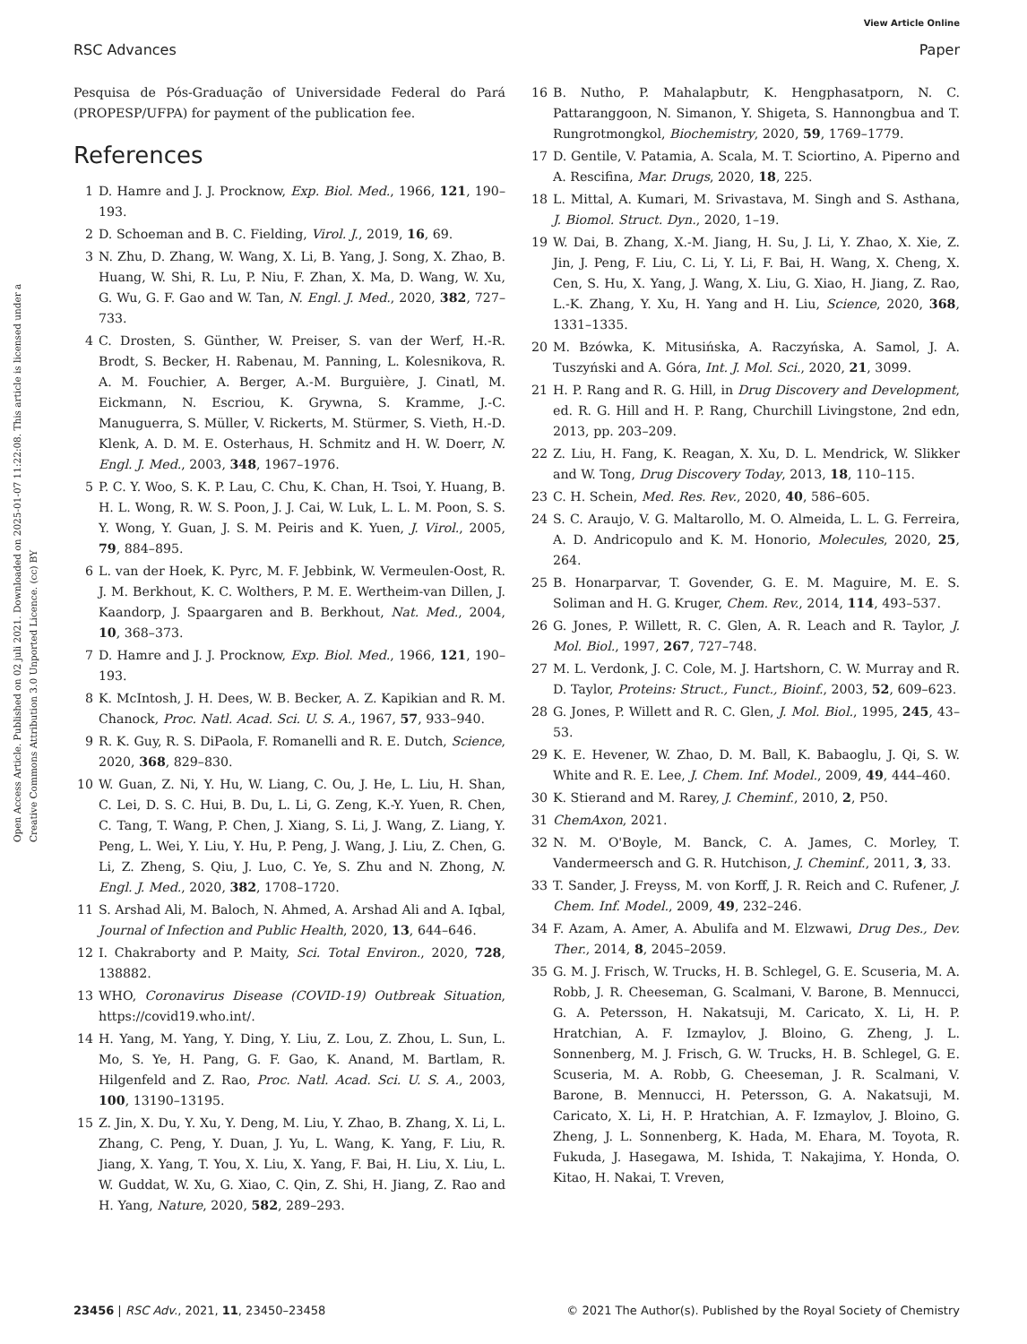View Article Online
RSC Advances Paper
Open Access Article. Published on 02 juli 2021. Downloaded on 2025-01-07 11:22:08. This article is licensed under a Creative Commons Attribution 3.0 Unported Licence. (cc) BY
Pesquisa de Pós-Graduação of Universidade Federal do Pará (PROPESP/UFPA) for payment of the publication fee.
References
1 D. Hamre and J. J. Procknow, Exp. Biol. Med., 1966, 121, 190–193.
2 D. Schoeman and B. C. Fielding, Virol. J., 2019, 16, 69.
3 N. Zhu, D. Zhang, W. Wang, X. Li, B. Yang, J. Song, X. Zhao, B. Huang, W. Shi, R. Lu, P. Niu, F. Zhan, X. Ma, D. Wang, W. Xu, G. Wu, G. F. Gao and W. Tan, N. Engl. J. Med., 2020, 382, 727–733.
4 C. Drosten, S. Günther, W. Preiser, S. van der Werf, H.-R. Brodt, S. Becker, H. Rabenau, M. Panning, L. Kolesnikova, R. A. M. Fouchier, A. Berger, A.-M. Burguière, J. Cinatl, M. Eickmann, N. Escriou, K. Grywna, S. Kramme, J.-C. Manuguerra, S. Müller, V. Rickerts, M. Stürmer, S. Vieth, H.-D. Klenk, A. D. M. E. Osterhaus, H. Schmitz and H. W. Doerr, N. Engl. J. Med., 2003, 348, 1967–1976.
5 P. C. Y. Woo, S. K. P. Lau, C. Chu, K. Chan, H. Tsoi, Y. Huang, B. H. L. Wong, R. W. S. Poon, J. J. Cai, W. Luk, L. L. M. Poon, S. S. Y. Wong, Y. Guan, J. S. M. Peiris and K. Yuen, J. Virol., 2005, 79, 884–895.
6 L. van der Hoek, K. Pyrc, M. F. Jebbink, W. Vermeulen-Oost, R. J. M. Berkhout, K. C. Wolthers, P. M. E. Wertheim-van Dillen, J. Kaandorp, J. Spaargaren and B. Berkhout, Nat. Med., 2004, 10, 368–373.
7 D. Hamre and J. J. Procknow, Exp. Biol. Med., 1966, 121, 190–193.
8 K. McIntosh, J. H. Dees, W. B. Becker, A. Z. Kapikian and R. M. Chanock, Proc. Natl. Acad. Sci. U. S. A., 1967, 57, 933–940.
9 R. K. Guy, R. S. DiPaola, F. Romanelli and R. E. Dutch, Science, 2020, 368, 829–830.
10 W. Guan, Z. Ni, Y. Hu, W. Liang, C. Ou, J. He, L. Liu, H. Shan, C. Lei, D. S. C. Hui, B. Du, L. Li, G. Zeng, K.-Y. Yuen, R. Chen, C. Tang, T. Wang, P. Chen, J. Xiang, S. Li, J. Wang, Z. Liang, Y. Peng, L. Wei, Y. Liu, Y. Hu, P. Peng, J. Wang, J. Liu, Z. Chen, G. Li, Z. Zheng, S. Qiu, J. Luo, C. Ye, S. Zhu and N. Zhong, N. Engl. J. Med., 2020, 382, 1708–1720.
11 S. Arshad Ali, M. Baloch, N. Ahmed, A. Arshad Ali and A. Iqbal, Journal of Infection and Public Health, 2020, 13, 644–646.
12 I. Chakraborty and P. Maity, Sci. Total Environ., 2020, 728, 138882.
13 WHO, Coronavirus Disease (COVID-19) Outbreak Situation, https://covid19.who.int/.
14 H. Yang, M. Yang, Y. Ding, Y. Liu, Z. Lou, Z. Zhou, L. Sun, L. Mo, S. Ye, H. Pang, G. F. Gao, K. Anand, M. Bartlam, R. Hilgenfeld and Z. Rao, Proc. Natl. Acad. Sci. U. S. A., 2003, 100, 13190–13195.
15 Z. Jin, X. Du, Y. Xu, Y. Deng, M. Liu, Y. Zhao, B. Zhang, X. Li, L. Zhang, C. Peng, Y. Duan, J. Yu, L. Wang, K. Yang, F. Liu, R. Jiang, X. Yang, T. You, X. Liu, X. Yang, F. Bai, H. Liu, X. Liu, L. W. Guddat, W. Xu, G. Xiao, C. Qin, Z. Shi, H. Jiang, Z. Rao and H. Yang, Nature, 2020, 582, 289–293.
16 B. Nutho, P. Mahalapbutr, K. Hengphasatporn, N. C. Pattaranggoon, N. Simanon, Y. Shigeta, S. Hannongbua and T. Rungrotmongkol, Biochemistry, 2020, 59, 1769–1779.
17 D. Gentile, V. Patamia, A. Scala, M. T. Sciortino, A. Piperno and A. Rescifina, Mar. Drugs, 2020, 18, 225.
18 L. Mittal, A. Kumari, M. Srivastava, M. Singh and S. Asthana, J. Biomol. Struct. Dyn., 2020, 1–19.
19 W. Dai, B. Zhang, X.-M. Jiang, H. Su, J. Li, Y. Zhao, X. Xie, Z. Jin, J. Peng, F. Liu, C. Li, Y. Li, F. Bai, H. Wang, X. Cheng, X. Cen, S. Hu, X. Yang, J. Wang, X. Liu, G. Xiao, H. Jiang, Z. Rao, L.-K. Zhang, Y. Xu, H. Yang and H. Liu, Science, 2020, 368, 1331–1335.
20 M. Bzówka, K. Mitusińska, A. Raczyńska, A. Samol, J. A. Tuszyński and A. Góra, Int. J. Mol. Sci., 2020, 21, 3099.
21 H. P. Rang and R. G. Hill, in Drug Discovery and Development, ed. R. G. Hill and H. P. Rang, Churchill Livingstone, 2nd edn, 2013, pp. 203–209.
22 Z. Liu, H. Fang, K. Reagan, X. Xu, D. L. Mendrick, W. Slikker and W. Tong, Drug Discovery Today, 2013, 18, 110–115.
23 C. H. Schein, Med. Res. Rev., 2020, 40, 586–605.
24 S. C. Araujo, V. G. Maltarollo, M. O. Almeida, L. L. G. Ferreira, A. D. Andricopulo and K. M. Honorio, Molecules, 2020, 25, 264.
25 B. Honarparvar, T. Govender, G. E. M. Maguire, M. E. S. Soliman and H. G. Kruger, Chem. Rev., 2014, 114, 493–537.
26 G. Jones, P. Willett, R. C. Glen, A. R. Leach and R. Taylor, J. Mol. Biol., 1997, 267, 727–748.
27 M. L. Verdonk, J. C. Cole, M. J. Hartshorn, C. W. Murray and R. D. Taylor, Proteins: Struct., Funct., Bioinf., 2003, 52, 609–623.
28 G. Jones, P. Willett and R. C. Glen, J. Mol. Biol., 1995, 245, 43–53.
29 K. E. Hevener, W. Zhao, D. M. Ball, K. Babaoglu, J. Qi, S. W. White and R. E. Lee, J. Chem. Inf. Model., 2009, 49, 444–460.
30 K. Stierand and M. Rarey, J. Cheminf., 2010, 2, P50.
31 ChemAxon, 2021.
32 N. M. O'Boyle, M. Banck, C. A. James, C. Morley, T. Vandermeersch and G. R. Hutchison, J. Cheminf., 2011, 3, 33.
33 T. Sander, J. Freyss, M. von Korff, J. R. Reich and C. Rufener, J. Chem. Inf. Model., 2009, 49, 232–246.
34 F. Azam, A. Amer, A. Abulifa and M. Elzwawi, Drug Des., Dev. Ther., 2014, 8, 2045–2059.
35 G. M. J. Frisch, W. Trucks, H. B. Schlegel, G. E. Scuseria, M. A. Robb, J. R. Cheeseman, G. Scalmani, V. Barone, B. Mennucci, G. A. Petersson, H. Nakatsuji, M. Caricato, X. Li, H. P. Hratchian, A. F. Izmaylov, J. Bloino, G. Zheng, J. L. Sonnenberg, M. J. Frisch, G. W. Trucks, H. B. Schlegel, G. E. Scuseria, M. A. Robb, G. Cheeseman, J. R. Scalmani, V. Barone, B. Mennucci, H. Petersson, G. A. Nakatsuji, M. Caricato, X. Li, H. P. Hratchian, A. F. Izmaylov, J. Bloino, G. Zheng, J. L. Sonnenberg, K. Hada, M. Ehara, M. Toyota, R. Fukuda, J. Hasegawa, M. Ishida, T. Nakajima, Y. Honda, O. Kitao, H. Nakai, T. Vreven,
23456 | RSC Adv., 2021, 11, 23450–23458 © 2021 The Author(s). Published by the Royal Society of Chemistry